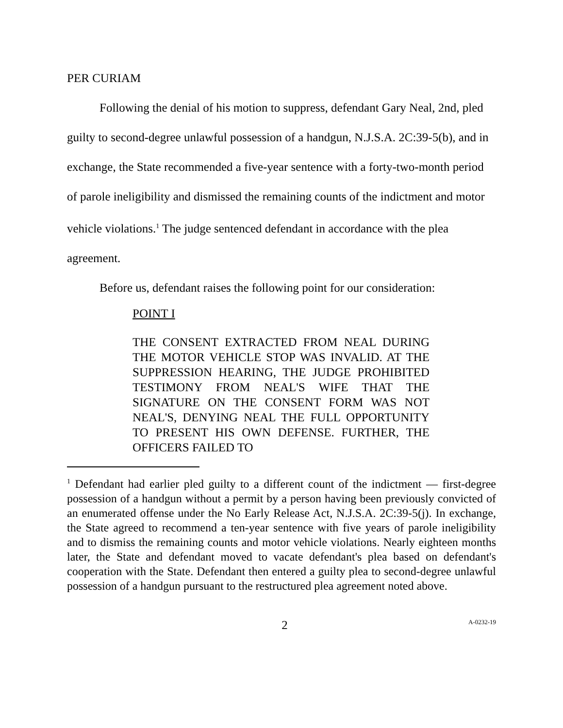PER CURIAM
Following the denial of his motion to suppress, defendant Gary Neal, 2nd, pled guilty to second-degree unlawful possession of a handgun, N.J.S.A. 2C:39-5(b), and in exchange, the State recommended a five-year sentence with a forty-two-month period of parole ineligibility and dismissed the remaining counts of the indictment and motor vehicle violations.<sup>1</sup> The judge sentenced defendant in accordance with the plea agreement.
Before us, defendant raises the following point for our consideration:
POINT I
THE CONSENT EXTRACTED FROM NEAL DURING THE MOTOR VEHICLE STOP WAS INVALID. AT THE SUPPRESSION HEARING, THE JUDGE PROHIBITED TESTIMONY FROM NEAL'S WIFE THAT THE SIGNATURE ON THE CONSENT FORM WAS NOT NEAL'S, DENYING NEAL THE FULL OPPORTUNITY TO PRESENT HIS OWN DEFENSE. FURTHER, THE OFFICERS FAILED TO
<sup>1</sup> Defendant had earlier pled guilty to a different count of the indictment — first-degree possession of a handgun without a permit by a person having been previously convicted of an enumerated offense under the No Early Release Act, N.J.S.A. 2C:39-5(j). In exchange, the State agreed to recommend a ten-year sentence with five years of parole ineligibility and to dismiss the remaining counts and motor vehicle violations. Nearly eighteen months later, the State and defendant moved to vacate defendant's plea based on defendant's cooperation with the State. Defendant then entered a guilty plea to second-degree unlawful possession of a handgun pursuant to the restructured plea agreement noted above.
2 A-0232-19